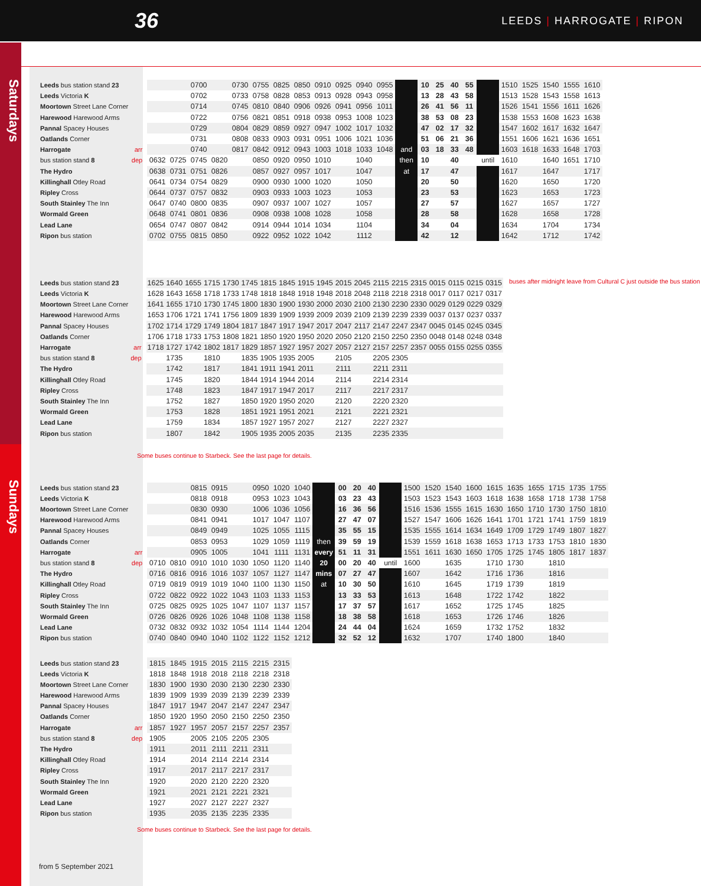Saturdays
Sundays
36
LEEDS | HARROGATE | RIPON
| Leeds bus station stand 23 | | | | 0700 | | 0730 | 0755 | 0825 | 0850 | 0910 | 0925 | 0940 | 0955 | | 10 | 25 | 40 | 55 | | 1510 | 1525 | 1540 | 1555 | 1610 |
| Leeds Victoria K | | | | 0702 | | 0733 | 0758 | 0828 | 0853 | 0913 | 0928 | 0943 | 0958 | | 13 | 28 | 43 | 58 | | 1513 | 1528 | 1543 | 1558 | 1613 |
| Moortown Street Lane Corner | | | | 0714 | | 0745 | 0810 | 0840 | 0906 | 0926 | 0941 | 0956 | 1011 | | 26 | 41 | 56 | 11 | | 1526 | 1541 | 1556 | 1611 | 1626 |
| Harewood Harewood Arms | | | | 0722 | | 0756 | 0821 | 0851 | 0918 | 0938 | 0953 | 1008 | 1023 | | 38 | 53 | 08 | 23 | | 1538 | 1553 | 1608 | 1623 | 1638 |
| Pannal Spacey Houses | | | | 0729 | | 0804 | 0829 | 0859 | 0927 | 0947 | 1002 | 1017 | 1032 | | 47 | 02 | 17 | 32 | | 1547 | 1602 | 1617 | 1632 | 1647 |
| Oatlands Corner | | | | 0731 | | 0808 | 0833 | 0903 | 0931 | 0951 | 1006 | 1021 | 1036 | | 51 | 06 | 21 | 36 | | 1551 | 1606 | 1621 | 1636 | 1651 |
| Harrogate | arr | | | 0740 | | 0817 | 0842 | 0912 | 0943 | 1003 | 1018 | 1033 | 1048 | and | 03 | 18 | 33 | 48 | | 1603 | 1618 | 1633 | 1648 | 1703 |
| bus station stand 8 | dep | 0632 | 0725 | 0745 | 0820 | | 0850 | 0920 | 0950 | 1010 | | 1040 | | then | 10 | | 40 | | until | 1610 | | 1640 | 1651 | 1710 |
| The Hydro | | 0638 | 0731 | 0751 | 0826 | | 0857 | 0927 | 0957 | 1017 | | 1047 | | at | 17 | | 47 | | | 1617 | | 1647 | | 1717 |
| Killinghall Otley Road | | 0641 | 0734 | 0754 | 0829 | | 0900 | 0930 | 1000 | 1020 | | 1050 | | | 20 | | 50 | | | 1620 | | 1650 | | 1720 |
| Ripley Cross | | 0644 | 0737 | 0757 | 0832 | | 0903 | 0933 | 1003 | 1023 | | 1053 | | | 23 | | 53 | | | 1623 | | 1653 | | 1723 |
| South Stainley The Inn | | 0647 | 0740 | 0800 | 0835 | | 0907 | 0937 | 1007 | 1027 | | 1057 | | | 27 | | 57 | | | 1627 | | 1657 | | 1727 |
| Wormald Green | | 0648 | 0741 | 0801 | 0836 | | 0908 | 0938 | 1008 | 1028 | | 1058 | | | 28 | | 58 | | | 1628 | | 1658 | | 1728 |
| Lead Lane | | 0654 | 0747 | 0807 | 0842 | | 0914 | 0944 | 1014 | 1034 | | 1104 | | | 34 | | 04 | | | 1634 | | 1704 | | 1734 |
| Ripon bus station | | 0702 | 0755 | 0815 | 0850 | | 0922 | 0952 | 1022 | 1042 | | 1112 | | | 42 | | 12 | | | 1642 | | 1712 | | 1742 |
| Leeds bus station stand 23 | | 1625 | 1640 | 1655 | 1715 | 1730 | 1745 | 1815 | 1845 | 1915 | 1945 | 2015 | 2045 | 2115 | 2215 | 2315 | 0015 | 0115 | 0215 | 0315 | buses after midnight leave from Cultural C just outside the bus station |
| Leeds Victoria K | | 1628 | 1643 | 1658 | 1718 | 1733 | 1748 | 1818 | 1848 | 1918 | 1948 | 2018 | 2048 | 2118 | 2218 | 2318 | 0017 | 0117 | 0217 | 0317 | |
| Moortown Street Lane Corner | | 1641 | 1655 | 1710 | 1730 | 1745 | 1800 | 1830 | 1900 | 1930 | 2000 | 2030 | 2100 | 2130 | 2230 | 2330 | 0029 | 0129 | 0229 | 0329 | |
| Harewood Harewood Arms | | 1653 | 1706 | 1721 | 1741 | 1756 | 1809 | 1839 | 1909 | 1939 | 2009 | 2039 | 2109 | 2139 | 2239 | 2339 | 0037 | 0137 | 0237 | 0337 | |
| Pannal Spacey Houses | | 1702 | 1714 | 1729 | 1749 | 1804 | 1817 | 1847 | 1917 | 1947 | 2017 | 2047 | 2117 | 2147 | 2247 | 2347 | 0045 | 0145 | 0245 | 0345 | |
| Oatlands Corner | | 1706 | 1718 | 1733 | 1753 | 1808 | 1821 | 1850 | 1920 | 1950 | 2020 | 2050 | 2120 | 2150 | 2250 | 2350 | 0048 | 0148 | 0248 | 0348 | |
| Harrogate | arr | 1718 | 1727 | 1742 | 1802 | 1817 | 1829 | 1857 | 1927 | 1957 | 2027 | 2057 | 2127 | 2157 | 2257 | 2357 | 0055 | 0155 | 0255 | 0355 | |
| bus station stand 8 | dep | | 1735 | | 1810 | | 1835 | 1905 | 1935 | 2005 | | 2105 | | 2205 | 2305 | | | | | | |
| The Hydro | | | 1742 | | 1817 | | 1841 | 1911 | 1941 | 2011 | | 2111 | | 2211 | 2311 | | | | | | |
| Killinghall Otley Road | | | 1745 | | 1820 | | 1844 | 1914 | 1944 | 2014 | | 2114 | | 2214 | 2314 | | | | | | |
| Ripley Cross | | | 1748 | | 1823 | | 1847 | 1917 | 1947 | 2017 | | 2117 | | 2217 | 2317 | | | | | | |
| South Stainley The Inn | | | 1752 | | 1827 | | 1850 | 1920 | 1950 | 2020 | | 2120 | | 2220 | 2320 | | | | | | |
| Wormald Green | | | 1753 | | 1828 | | 1851 | 1921 | 1951 | 2021 | | 2121 | | 2221 | 2321 | | | | | | |
| Lead Lane | | | 1759 | | 1834 | | 1857 | 1927 | 1957 | 2027 | | 2127 | | 2227 | 2327 | | | | | | |
| Ripon bus station | | | 1807 | | 1842 | | 1905 | 1935 | 2005 | 2035 | | 2135 | | 2235 | 2335 | | | | | | |
Some buses continue to Starbeck. See the last page for details.
| Leeds bus station stand 23 | | | | 0815 | 0915 | | 0950 | 1020 | 1040 | | 00 | 20 | 40 | | 1500 | 1520 | 1540 | 1600 | 1615 | 1635 | 1655 | 1715 | 1735 | 1755 |
| Leeds Victoria K | | | | 0818 | 0918 | | 0953 | 1023 | 1043 | | 03 | 23 | 43 | | 1503 | 1523 | 1543 | 1603 | 1618 | 1638 | 1658 | 1718 | 1738 | 1758 |
| Moortown Street Lane Corner | | | | 0830 | 0930 | | 1006 | 1036 | 1056 | | 16 | 36 | 56 | | 1516 | 1536 | 1555 | 1615 | 1630 | 1650 | 1710 | 1730 | 1750 | 1810 |
| Harewood Harewood Arms | | | | 0841 | 0941 | | 1017 | 1047 | 1107 | | 27 | 47 | 07 | | 1527 | 1547 | 1606 | 1626 | 1641 | 1701 | 1721 | 1741 | 1759 | 1819 |
| Pannal Spacey Houses | | | | 0849 | 0949 | | 1025 | 1055 | 1115 | | 35 | 55 | 15 | | 1535 | 1555 | 1614 | 1634 | 1649 | 1709 | 1729 | 1749 | 1807 | 1827 |
| Oatlands Corner | | | | 0853 | 0953 | | 1029 | 1059 | 1119 | then | 39 | 59 | 19 | | 1539 | 1559 | 1618 | 1638 | 1653 | 1713 | 1733 | 1753 | 1810 | 1830 |
| Harrogate | arr | | | 0905 | 1005 | | 1041 | 1111 | 1131 | every | 51 | 11 | 31 | | 1551 | 1611 | 1630 | 1650 | 1705 | 1725 | 1745 | 1805 | 1817 | 1837 |
| bus station stand 8 | dep | 0710 | 0810 | 0910 | 1010 | 1030 | 1050 | 1120 | 1140 | 20 | 00 | 20 | 40 | until | 1600 | | 1635 | | 1710 | 1730 | | 1810 | | |
| The Hydro | | 0716 | 0816 | 0916 | 1016 | 1037 | 1057 | 1127 | 1147 | mins | 07 | 27 | 47 | | 1607 | | 1642 | | 1716 | 1736 | | 1816 | | |
| Killinghall Otley Road | | 0719 | 0819 | 0919 | 1019 | 1040 | 1100 | 1130 | 1150 | at | 10 | 30 | 50 | | 1610 | | 1645 | | 1719 | 1739 | | 1819 | | |
| Ripley Cross | | 0722 | 0822 | 0922 | 1022 | 1043 | 1103 | 1133 | 1153 | | 13 | 33 | 53 | | 1613 | | 1648 | | 1722 | 1742 | | 1822 | | |
| South Stainley The Inn | | 0725 | 0825 | 0925 | 1025 | 1047 | 1107 | 1137 | 1157 | | 17 | 37 | 57 | | 1617 | | 1652 | | 1725 | 1745 | | 1825 | | |
| Wormald Green | | 0726 | 0826 | 0926 | 1026 | 1048 | 1108 | 1138 | 1158 | | 18 | 38 | 58 | | 1618 | | 1653 | | 1726 | 1746 | | 1826 | | |
| Lead Lane | | 0732 | 0832 | 0932 | 1032 | 1054 | 1114 | 1144 | 1204 | | 24 | 44 | 04 | | 1624 | | 1659 | | 1732 | 1752 | | 1832 | | |
| Ripon bus station | | 0740 | 0840 | 0940 | 1040 | 1102 | 1122 | 1152 | 1212 | | 32 | 52 | 12 | | 1632 | | 1707 | | 1740 | 1800 | | 1840 | | |
| Leeds bus station stand 23 | | 1815 | 1845 | 1915 | 2015 | 2115 | 2215 | 2315 |
| Leeds Victoria K | | 1818 | 1848 | 1918 | 2018 | 2118 | 2218 | 2318 |
| Moortown Street Lane Corner | | 1830 | 1900 | 1930 | 2030 | 2130 | 2230 | 2330 |
| Harewood Harewood Arms | | 1839 | 1909 | 1939 | 2039 | 2139 | 2239 | 2339 |
| Pannal Spacey Houses | | 1847 | 1917 | 1947 | 2047 | 2147 | 2247 | 2347 |
| Oatlands Corner | | 1850 | 1920 | 1950 | 2050 | 2150 | 2250 | 2350 |
| Harrogate | arr | 1857 | 1927 | 1957 | 2057 | 2157 | 2257 | 2357 |
| bus station stand 8 | dep | 1905 | | 2005 | 2105 | 2205 | 2305 | |
| The Hydro | | 1911 | | 2011 | 2111 | 2211 | 2311 | |
| Killinghall Otley Road | | 1914 | | 2014 | 2114 | 2214 | 2314 | |
| Ripley Cross | | 1917 | | 2017 | 2117 | 2217 | 2317 | |
| South Stainley The Inn | | 1920 | | 2020 | 2120 | 2220 | 2320 | |
| Wormald Green | | 1921 | | 2021 | 2121 | 2221 | 2321 | |
| Lead Lane | | 1927 | | 2027 | 2127 | 2227 | 2327 | |
| Ripon bus station | | 1935 | | 2035 | 2135 | 2235 | 2335 | |
Some buses continue to Starbeck. See the last page for details.
from 5 September 2021